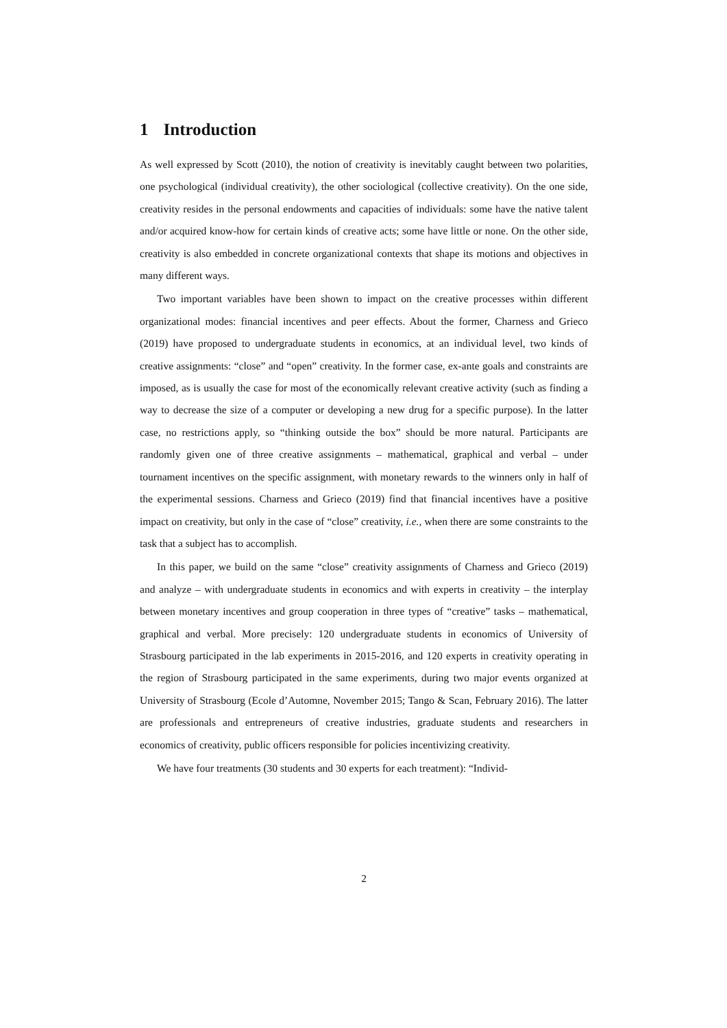1 Introduction
As well expressed by Scott (2010), the notion of creativity is inevitably caught between two polarities, one psychological (individual creativity), the other sociological (collective creativity). On the one side, creativity resides in the personal endowments and capacities of individuals: some have the native talent and/or acquired know-how for certain kinds of creative acts; some have little or none. On the other side, creativity is also embedded in concrete organizational contexts that shape its motions and objectives in many different ways.
Two important variables have been shown to impact on the creative processes within different organizational modes: financial incentives and peer effects. About the former, Charness and Grieco (2019) have proposed to undergraduate students in economics, at an individual level, two kinds of creative assignments: “close” and “open” creativity. In the former case, ex-ante goals and constraints are imposed, as is usually the case for most of the economically relevant creative activity (such as finding a way to decrease the size of a computer or developing a new drug for a specific purpose). In the latter case, no restrictions apply, so “thinking outside the box” should be more natural. Participants are randomly given one of three creative assignments – mathematical, graphical and verbal – under tournament incentives on the specific assignment, with monetary rewards to the winners only in half of the experimental sessions. Charness and Grieco (2019) find that financial incentives have a positive impact on creativity, but only in the case of “close” creativity, i.e., when there are some constraints to the task that a subject has to accomplish.
In this paper, we build on the same “close” creativity assignments of Charness and Grieco (2019) and analyze – with undergraduate students in economics and with experts in creativity – the interplay between monetary incentives and group cooperation in three types of “creative” tasks – mathematical, graphical and verbal. More precisely: 120 undergraduate students in economics of University of Strasbourg participated in the lab experiments in 2015-2016, and 120 experts in creativity operating in the region of Strasbourg participated in the same experiments, during two major events organized at University of Strasbourg (Ecole d’Automne, November 2015; Tango & Scan, February 2016). The latter are professionals and entrepreneurs of creative industries, graduate students and researchers in economics of creativity, public officers responsible for policies incentivizing creativity.
We have four treatments (30 students and 30 experts for each treatment): “Individ-
2